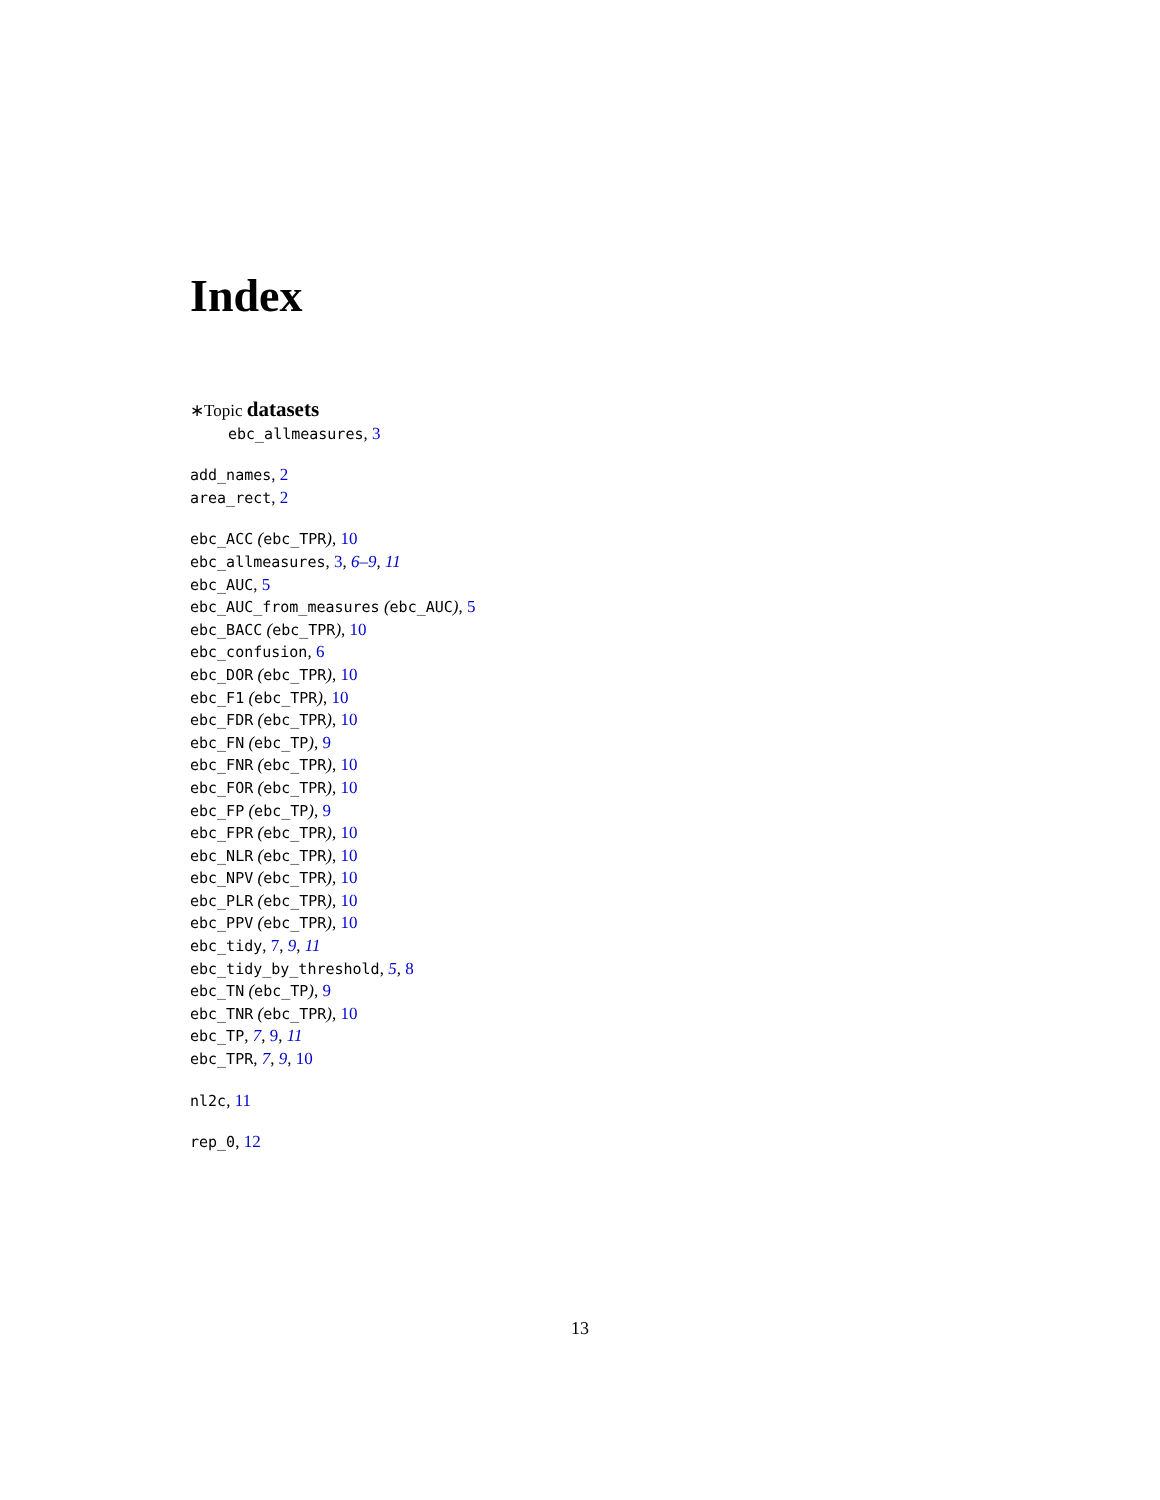Index
∗Topic datasets
ebc_allmeasures, 3
add_names, 2
area_rect, 2
ebc_ACC (ebc_TPR), 10
ebc_allmeasures, 3, 6–9, 11
ebc_AUC, 5
ebc_AUC_from_measures (ebc_AUC), 5
ebc_BACC (ebc_TPR), 10
ebc_confusion, 6
ebc_DOR (ebc_TPR), 10
ebc_F1 (ebc_TPR), 10
ebc_FDR (ebc_TPR), 10
ebc_FN (ebc_TP), 9
ebc_FNR (ebc_TPR), 10
ebc_FOR (ebc_TPR), 10
ebc_FP (ebc_TP), 9
ebc_FPR (ebc_TPR), 10
ebc_NLR (ebc_TPR), 10
ebc_NPV (ebc_TPR), 10
ebc_PLR (ebc_TPR), 10
ebc_PPV (ebc_TPR), 10
ebc_tidy, 7, 9, 11
ebc_tidy_by_threshold, 5, 8
ebc_TN (ebc_TP), 9
ebc_TNR (ebc_TPR), 10
ebc_TP, 7, 9, 11
ebc_TPR, 7, 9, 10
nl2c, 11
rep_0, 12
13